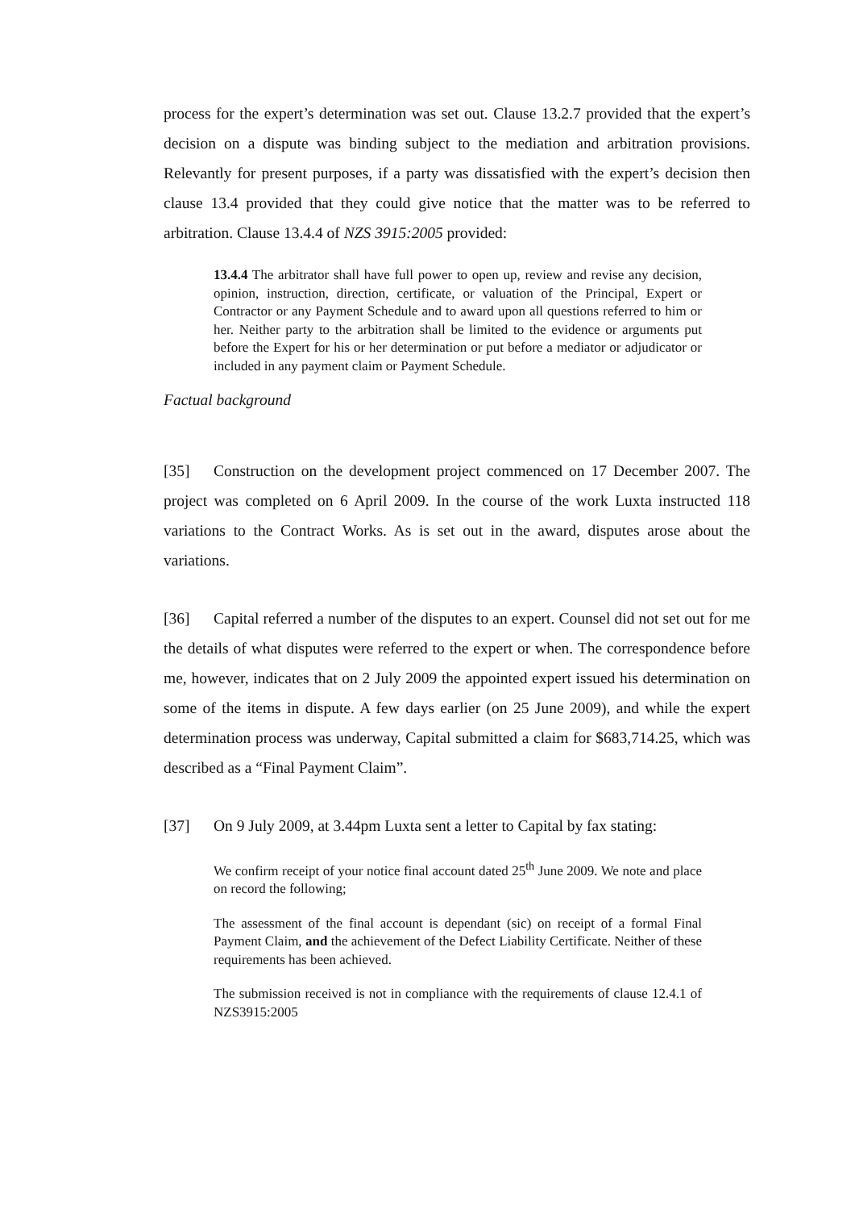process for the expert’s determination was set out. Clause 13.2.7 provided that the expert’s decision on a dispute was binding subject to the mediation and arbitration provisions. Relevantly for present purposes, if a party was dissatisfied with the expert’s decision then clause 13.4 provided that they could give notice that the matter was to be referred to arbitration. Clause 13.4.4 of NZS 3915:2005 provided:
13.4.4 The arbitrator shall have full power to open up, review and revise any decision, opinion, instruction, direction, certificate, or valuation of the Principal, Expert or Contractor or any Payment Schedule and to award upon all questions referred to him or her. Neither party to the arbitration shall be limited to the evidence or arguments put before the Expert for his or her determination or put before a mediator or adjudicator or included in any payment claim or Payment Schedule.
Factual background
[35] Construction on the development project commenced on 17 December 2007. The project was completed on 6 April 2009. In the course of the work Luxta instructed 118 variations to the Contract Works. As is set out in the award, disputes arose about the variations.
[36] Capital referred a number of the disputes to an expert. Counsel did not set out for me the details of what disputes were referred to the expert or when. The correspondence before me, however, indicates that on 2 July 2009 the appointed expert issued his determination on some of the items in dispute. A few days earlier (on 25 June 2009), and while the expert determination process was underway, Capital submitted a claim for $683,714.25, which was described as a “Final Payment Claim”.
[37] On 9 July 2009, at 3.44pm Luxta sent a letter to Capital by fax stating:
We confirm receipt of your notice final account dated 25<sup>th</sup> June 2009. We note and place on record the following;
The assessment of the final account is dependant (sic) on receipt of a formal Final Payment Claim, and the achievement of the Defect Liability Certificate. Neither of these requirements has been achieved.
The submission received is not in compliance with the requirements of clause 12.4.1 of NZS3915:2005